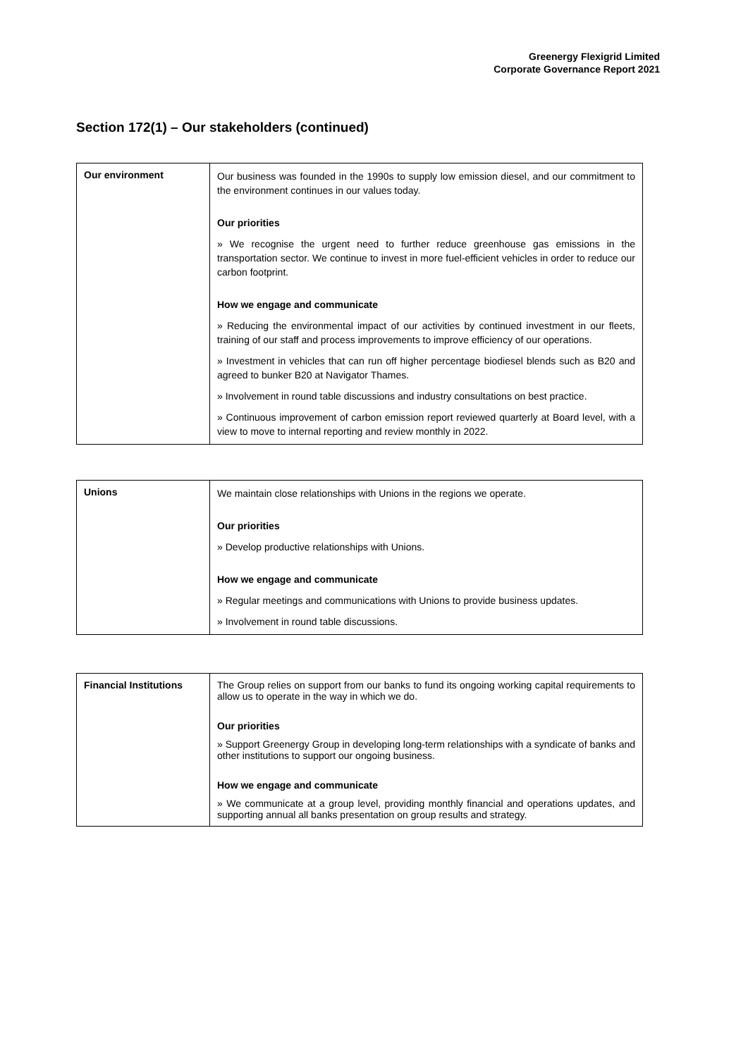Greenergy Flexigrid Limited
Corporate Governance Report 2021
Section 172(1) – Our stakeholders (continued)
| Our environment | Our business was founded in the 1990s to supply low emission diesel, and our commitment to the environment continues in our values today. Our priorities » We recognise the urgent need to further reduce greenhouse gas emissions in the transportation sector. We continue to invest in more fuel-efficient vehicles in order to reduce our carbon footprint. How we engage and communicate » Reducing the environmental impact of our activities by continued investment in our fleets, training of our staff and process improvements to improve efficiency of our operations. » Investment in vehicles that can run off higher percentage biodiesel blends such as B20 and agreed to bunker B20 at Navigator Thames. » Involvement in round table discussions and industry consultations on best practice. » Continuous improvement of carbon emission report reviewed quarterly at Board level, with a view to move to internal reporting and review monthly in 2022. |
| Unions | We maintain close relationships with Unions in the regions we operate. Our priorities » Develop productive relationships with Unions. How we engage and communicate » Regular meetings and communications with Unions to provide business updates. » Involvement in round table discussions. |
| Financial Institutions | The Group relies on support from our banks to fund its ongoing working capital requirements to allow us to operate in the way in which we do. Our priorities » Support Greenergy Group in developing long-term relationships with a syndicate of banks and other institutions to support our ongoing business. How we engage and communicate » We communicate at a group level, providing monthly financial and operations updates, and supporting annual all banks presentation on group results and strategy. |